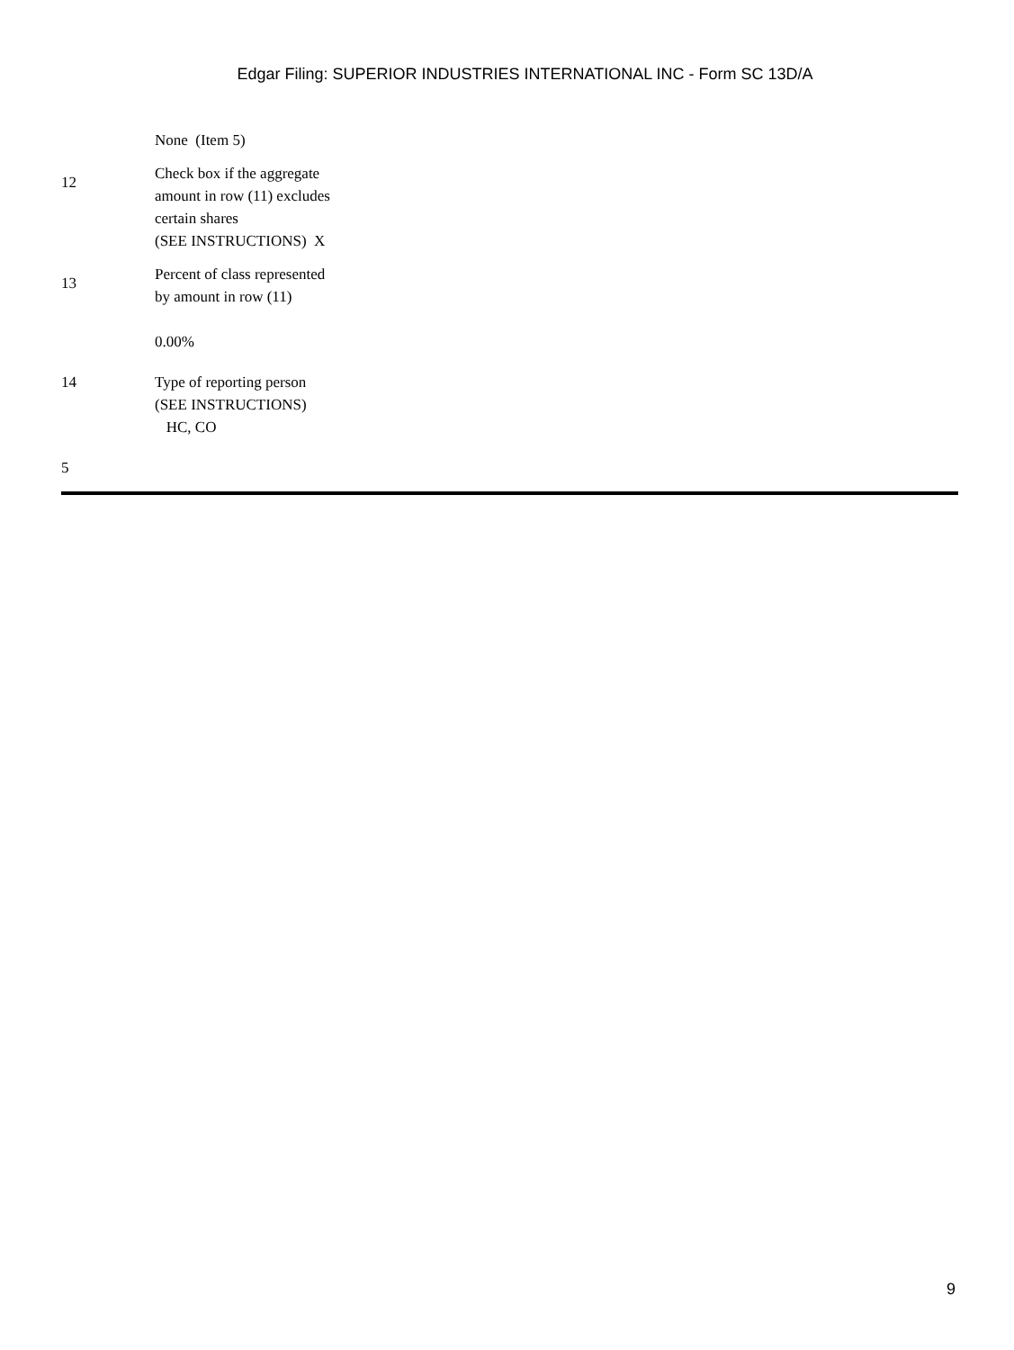Edgar Filing: SUPERIOR INDUSTRIES INTERNATIONAL INC - Form SC 13D/A
| | None (Item 5) |
| 12 | Check box if the aggregate amount in row (11) excludes certain shares (SEE INSTRUCTIONS) X |
| 13 | Percent of class represented by amount in row (11) 0.00% |
| 14 | Type of reporting person (SEE INSTRUCTIONS) HC, CO |
| 5 | |
9